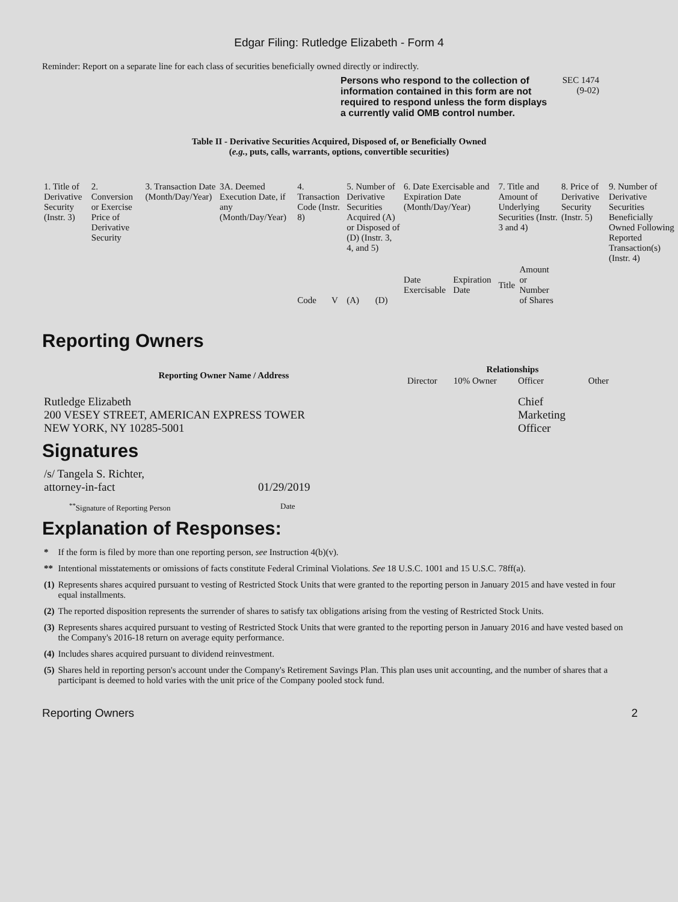Edgar Filing: Rutledge Elizabeth - Form 4
Reminder: Report on a separate line for each class of securities beneficially owned directly or indirectly.
Persons who respond to the collection of information contained in this form are not required to respond unless the form displays a currently valid OMB control number.
SEC 1474
(9-02)
Table II - Derivative Securities Acquired, Disposed of, or Beneficially Owned
(e.g., puts, calls, warrants, options, convertible securities)
| 1. Title of Derivative Security (Instr. 3) | 2. Conversion or Exercise Price of Derivative Security | 3. Transaction Date (Month/Day/Year) | 3A. Deemed Execution Date, if any (Month/Day/Year) | 4. Transaction Code (Instr. 8) | | 5. Number of Derivative Securities Acquired (A) or Disposed of (D) (Instr. 3, 4, and 5) | | 6. Date Exercisable and Expiration Date (Month/Day/Year) | | 7. Title and Amount of Underlying Securities (Instr. 3 and 4) | | 8. Price of Derivative Security (Instr. 5) | 9. Number of Derivative Securities Beneficially Owned Following Reported Transaction(s) (Instr. 4) |
| --- | --- | --- | --- | --- | --- | --- | --- | --- | --- | --- | --- | --- | --- |
| | | | | Code | V | (A) | (D) | Date Exercisable | Expiration Date | Title | Amount or Number of Shares | | |
Reporting Owners
| Reporting Owner Name / Address | Relationships | | | |
| --- | --- | --- | --- | --- |
| | Director | 10% Owner | Officer | Other |
| Rutledge Elizabeth 200 VESEY STREET, AMERICAN EXPRESS TOWER NEW YORK, NY 10285-5001 | | | Chief Marketing Officer | |
Signatures
| /s/ Tangela S. Richter, attorney-in-fact | 01/29/2019 |
| <sup>**</sup> Signature of Reporting Person | Date |
Explanation of Responses:
| * | If the form is filed by more than one reporting person, see Instruction 4(b)(v). |
| ** | Intentional misstatements or omissions of facts constitute Federal Criminal Violations. See 18 U.S.C. 1001 and 15 U.S.C. 78ff(a). |
| (1) | Represents shares acquired pursuant to vesting of Restricted Stock Units that were granted to the reporting person in January 2015 and have vested in four equal installments. |
| (2) | The reported disposition represents the surrender of shares to satisfy tax obligations arising from the vesting of Restricted Stock Units. |
| (3) | Represents shares acquired pursuant to vesting of Restricted Stock Units that were granted to the reporting person in January 2016 and have vested based on the Company's 2016-18 return on average equity performance. |
| (4) | Includes shares acquired pursuant to dividend reinvestment. |
| (5) | Shares held in reporting person's account under the Company's Retirement Savings Plan. This plan uses unit accounting, and the number of shares that a participant is deemed to hold varies with the unit price of the Company pooled stock fund. |
Reporting Owners 2